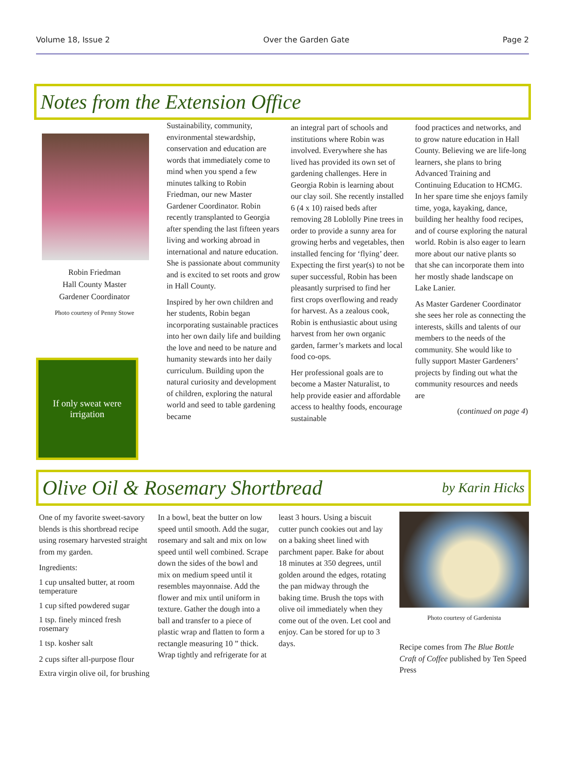Volume 18, Issue 2 Over the Garden Gate Page 2
Notes from the Extension Office
Robin Friedman
Hall County Master
Gardener Coordinator
Photo courtesy of Penny Stowe
If only sweat were irrigation
Sustainability, community, environmental stewardship, conservation and education are words that immediately come to mind when you spend a few minutes talking to Robin Friedman, our new Master Gardener Coordinator. Robin recently transplanted to Georgia after spending the last fifteen years living and working abroad in international and nature education. She is passionate about community and is excited to set roots and grow in Hall County.
Inspired by her own children and her students, Robin began incorporating sustainable practices into her own daily life and building the love and need to be nature and humanity stewards into her daily curriculum. Building upon the natural curiosity and development of children, exploring the natural world and seed to table gardening became
an integral part of schools and institutions where Robin was involved. Everywhere she has lived has provided its own set of gardening challenges. Here in Georgia Robin is learning about our clay soil. She recently installed 6 (4 x 10) raised beds after removing 28 Loblolly Pine trees in order to provide a sunny area for growing herbs and vegetables, then installed fencing for ‘flying’ deer. Expecting the first year(s) to not be super successful, Robin has been pleasantly surprised to find her first crops overflowing and ready for harvest. As a zealous cook, Robin is enthusiastic about using harvest from her own organic garden, farmer’s markets and local food co-ops.
Her professional goals are to become a Master Naturalist, to help provide easier and affordable access to healthy foods, encourage sustainable
food practices and networks, and to grow nature education in Hall County. Believing we are life-long learners, she plans to bring Advanced Training and Continuing Education to HCMG. In her spare time she enjoys family time, yoga, kayaking, dance, building her healthy food recipes, and of course exploring the natural world. Robin is also eager to learn more about our native plants so that she can incorporate them into her mostly shade landscape on Lake Lanier.
As Master Gardener Coordinator she sees her role as connecting the interests, skills and talents of our members to the needs of the community. She would like to fully support Master Gardeners’ projects by finding out what the community resources and needs are
(continued on page 4)
Olive Oil & Rosemary Shortbread by Karin Hicks
One of my favorite sweet-savory blends is this shortbread recipe using rosemary harvested straight from my garden.
Ingredients:
1 cup unsalted butter, at room temperature
1 cup sifted powdered sugar
1 tsp. finely minced fresh rosemary
1 tsp. kosher salt
2 cups sifter all-purpose flour
Extra virgin olive oil, for brushing
In a bowl, beat the butter on low speed until smooth. Add the sugar, rosemary and salt and mix on low speed until well combined. Scrape down the sides of the bowl and mix on medium speed until it resembles mayonnaise. Add the flower and mix until uniform in texture. Gather the dough into a ball and transfer to a piece of plastic wrap and flatten to form a rectangle measuring 10 ” thick. Wrap tightly and refrigerate for at
least 3 hours. Using a biscuit cutter punch cookies out and lay on a baking sheet lined with parchment paper. Bake for about 18 minutes at 350 degrees, until golden around the edges, rotating the pan midway through the baking time. Brush the tops with olive oil immediately when they come out of the oven. Let cool and enjoy. Can be stored for up to 3 days.
Photo courtesy of Gardenista
Recipe comes from The Blue Bottle Craft of Coffee published by Ten Speed Press